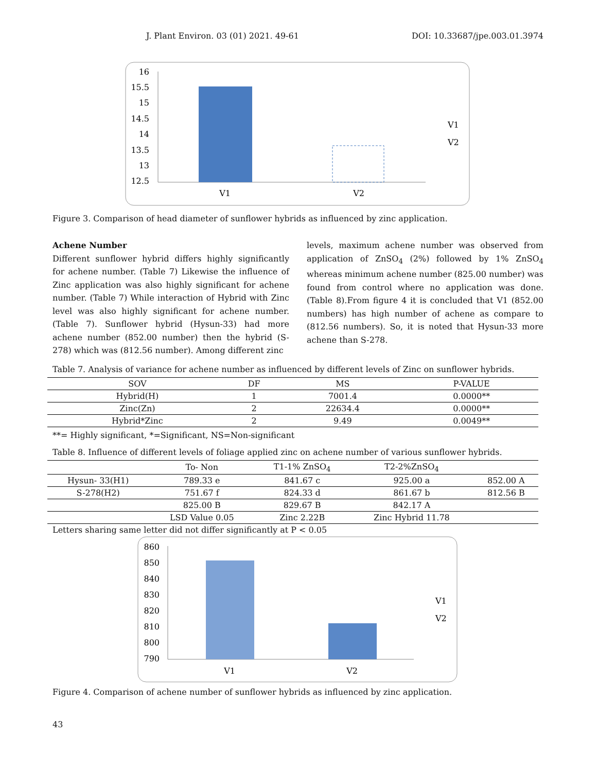J. Plant Environ. 03 (01) 2021. 49-61 DOI: 10.33687/jpe.003.01.3974
16
15.5
15
14.5
14
13.5
13
12.5
V1
V2
V1
V2
Figure 3. Comparison of head diameter of sunflower hybrids as influenced by zinc application.
Achene Number
Different sunflower hybrid differs highly significantly for achene number. (Table 7) Likewise the influence of Zinc application was also highly significant for achene number. (Table 7) While interaction of Hybrid with Zinc level was also highly significant for achene number. (Table 7). Sunflower hybrid (Hysun-33) had more achene number (852.00 number) then the hybrid (S-278) which was (812.56 number). Among different zinc
levels, maximum achene number was observed from application of ZnSO<sub>4</sub> (2%) followed by 1% ZnSO<sub>4</sub> whereas minimum achene number (825.00 number) was found from control where no application was done. (Table 8).From figure 4 it is concluded that V1 (852.00 numbers) has high number of achene as compare to (812.56 numbers). So, it is noted that Hysun-33 more achene than S-278.
Table 7. Analysis of variance for achene number as influenced by different levels of Zinc on sunflower hybrids.
| SOV | DF | MS | P-VALUE |
| --- | --- | --- | --- |
| Hybrid(H) | 1 | 7001.4 | 0.0000** |
| Zinc(Zn) | 2 | 22634.4 | 0.0000** |
| Hybrid*Zinc | 2 | 9.49 | 0.0049** |
**= Highly significant, *=Significant, NS=Non-significant
Table 8. Influence of different levels of foliage applied zinc on achene number of various sunflower hybrids.
| | To- Non | T1-1% ZnSO<sub>4</sub> | T2-2%ZnSO<sub>4</sub> | |
| --- | --- | --- | --- | --- |
| Hysun- 33(H1) | 789.33 e | 841.67 c | 925.00 a | 852.00 A |
| S-278(H2) | 751.67 f | 824.33 d | 861.67 b | 812.56 B |
| | 825.00 B | 829.67 B | 842.17 A | |
| | LSD Value 0.05 | Zinc 2.22B | Zinc Hybrid 11.78 | |
Letters sharing same letter did not differ significantly at P < 0.05
860
850
840
830
820
810
800
790
V1
V2
V1
V2
Figure 4. Comparison of achene number of sunflower hybrids as influenced by zinc application.
43